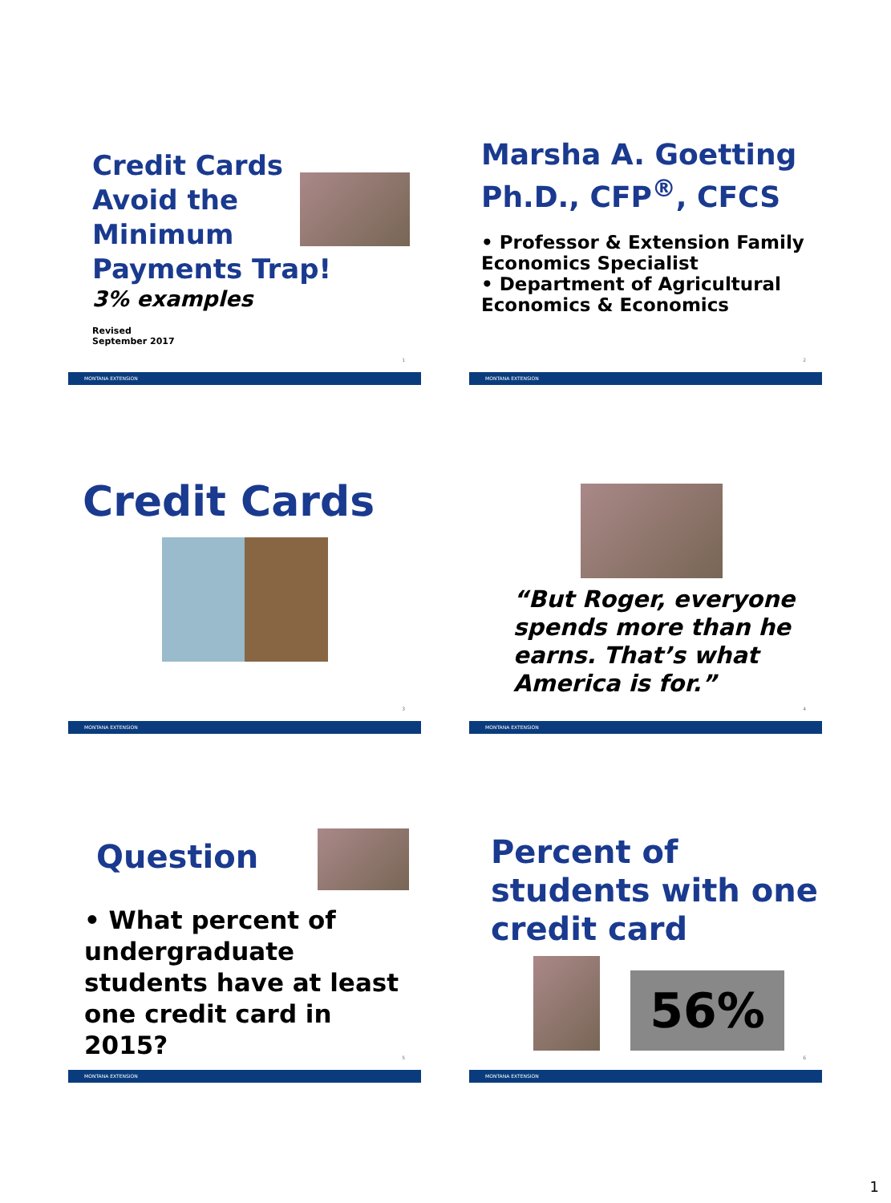Credit Cards Avoid the Minimum Payments Trap!
3% examples
Revised
September 2017
1
MONTANA EXTENSION
Marsha A. Goetting Ph.D., CFP<sup>®</sup>, CFCS
• Professor & Extension Family Economics Specialist
• Department of Agricultural Economics & Economics
2
MONTANA EXTENSION
Credit Cards
3
MONTANA EXTENSION
“But Roger, everyone spends more than he earns. That’s what America is for.”
4
MONTANA EXTENSION
Question
• What percent of undergraduate students have at least one credit card in 2015?
5
MONTANA EXTENSION
Percent of students with one credit card
56%
6
MONTANA EXTENSION
1